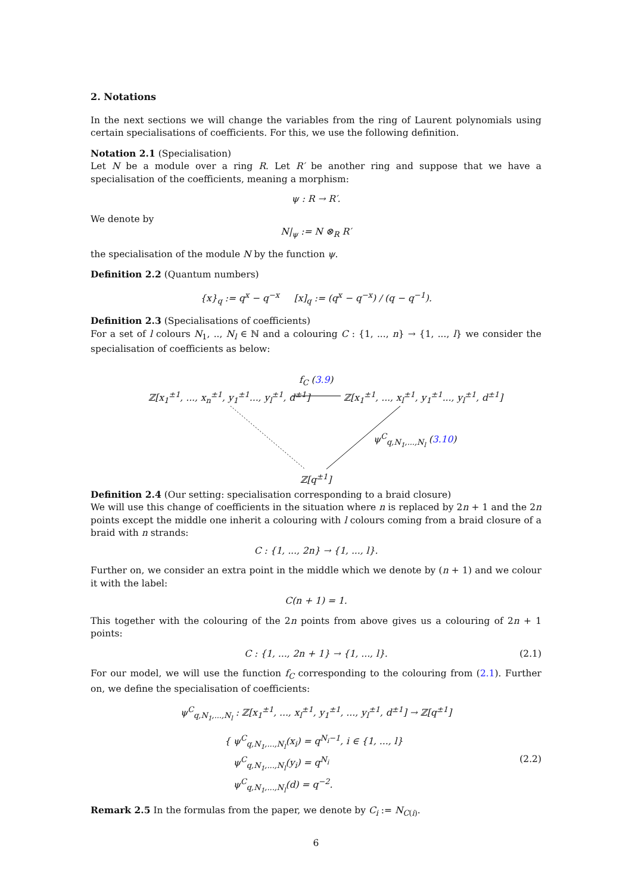2. Notations
In the next sections we will change the variables from the ring of Laurent polynomials using certain specialisations of coefficients. For this, we use the following definition.
Notation 2.1 (Specialisation)
Let N be a module over a ring R. Let R′ be another ring and suppose that we have a specialisation of the coefficients, meaning a morphism:
ψ : R → R′.
We denote by
N|<sub>ψ</sub> := N ⊗<sub>R</sub> R′
the specialisation of the module N by the function ψ.
Definition 2.2 (Quantum numbers)
{x}<sub>q</sub> := q<sup>x</sup> − q<sup>−x</sup> [x]<sub>q</sub> := (q<sup>x</sup> − q<sup>−x</sup>) / (q − q<sup>−1</sup>).
Definition 2.3 (Specialisations of coefficients)
For a set of l colours N<sub>1</sub>, .., N<sub>l</sub> ∈ ℕ and a colouring C : {1, ..., n} → {1, ..., l} we consider the specialisation of coefficients as below:
f<sub>C</sub> (3.9)
ℤ[x<sub>1</sub><sup>±1</sup>, ..., x<sub>n</sub><sup>±1</sup>, y<sub>1</sub><sup>±1</sup>..., y<sub>l</sub><sup>±1</sup>, d<sup>±1</sup>] ℤ[x<sub>1</sub><sup>±1</sup>, ..., x<sub>l</sub><sup>±1</sup>, y<sub>1</sub><sup>±1</sup>..., y<sub>l</sub><sup>±1</sup>, d<sup>±1</sup>]
ψ<sup>C</sup><sub>q,N<sub>1</sub>,...,N<sub>l</sub></sub> (3.10)
ℤ[q<sup>±1</sup>]
Definition 2.4 (Our setting: specialisation corresponding to a braid closure)
We will use this change of coefficients in the situation where n is replaced by 2n + 1 and the 2n points except the middle one inherit a colouring with l colours coming from a braid closure of a braid with n strands:
C : {1, ..., 2n} → {1, ..., l}.
Further on, we consider an extra point in the middle which we denote by (n + 1) and we colour it with the label:
C(n + 1) = 1.
This together with the colouring of the 2n points from above gives us a colouring of 2n + 1 points:
C : {1, ..., 2n + 1} → {1, ..., l}. (2.1)
For our model, we will use the function f<sub>C</sub> corresponding to the colouring from (2.1). Further on, we define the specialisation of coefficients:
ψ<sup>C</sup><sub>q,N<sub>1</sub>,...,N<sub>l</sub></sub> : ℤ[x<sub>1</sub><sup>±1</sup>, ..., x<sub>l</sub><sup>±1</sup>, y<sub>1</sub><sup>±1</sup>, ..., y<sub>l</sub><sup>±1</sup>, d<sup>±1</sup>] → ℤ[q<sup>±1</sup>]
{ ψ<sup>C</sup><sub>q,N<sub>1</sub>,...,N<sub>l</sub></sub>(x<sub>i</sub>) = q<sup>N<sub>i</sub>−1</sup>, i ∈ {1, ..., l}
ψ<sup>C</sup><sub>q,N<sub>1</sub>,...,N<sub>l</sub></sub>(y<sub>i</sub>) = q<sup>N<sub>i</sub></sup> (2.2)
ψ<sup>C</sup><sub>q,N<sub>1</sub>,...,N<sub>l</sub></sub>(d) = q<sup>−2</sup>.
Remark 2.5 In the formulas from the paper, we denote by C<sub>i</sub> := N<sub>C(i)</sub>.
6